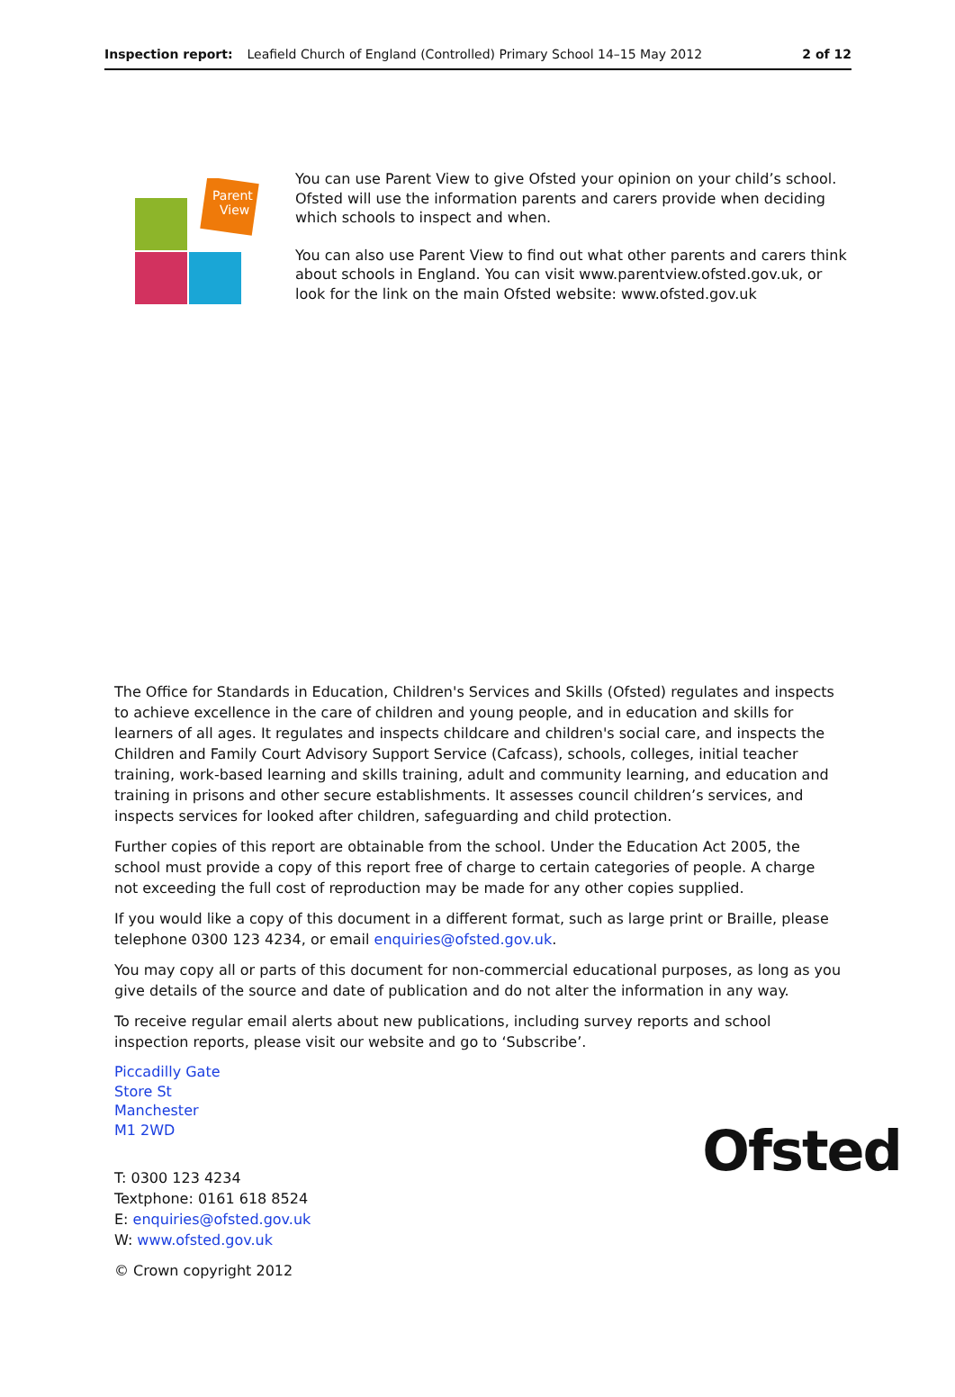Inspection report: Leafield Church of England (Controlled) Primary School 14–15 May 2012 2 of 12
Parent
View
You can use Parent View to give Ofsted your opinion on your child’s school. Ofsted will use the information parents and carers provide when deciding which schools to inspect and when.
You can also use Parent View to find out what other parents and carers think about schools in England. You can visit www.parentview.ofsted.gov.uk, or look for the link on the main Ofsted website: www.ofsted.gov.uk
The Office for Standards in Education, Children's Services and Skills (Ofsted) regulates and inspects to achieve excellence in the care of children and young people, and in education and skills for learners of all ages. It regulates and inspects childcare and children's social care, and inspects the Children and Family Court Advisory Support Service (Cafcass), schools, colleges, initial teacher training, work-based learning and skills training, adult and community learning, and education and training in prisons and other secure establishments. It assesses council children’s services, and inspects services for looked after children, safeguarding and child protection.
Further copies of this report are obtainable from the school. Under the Education Act 2005, the school must provide a copy of this report free of charge to certain categories of people. A charge not exceeding the full cost of reproduction may be made for any other copies supplied.
If you would like a copy of this document in a different format, such as large print or Braille, please telephone 0300 123 4234, or email enquiries@ofsted.gov.uk.
You may copy all or parts of this document for non-commercial educational purposes, as long as you give details of the source and date of publication and do not alter the information in any way.
To receive regular email alerts about new publications, including survey reports and school inspection reports, please visit our website and go to ‘Subscribe’.
Piccadilly Gate
Store St
Manchester
M1 2WD
T: 0300 123 4234
Textphone: 0161 618 8524
E: enquiries@ofsted.gov.uk
W: www.ofsted.gov.uk
© Crown copyright 2012
Ofsted